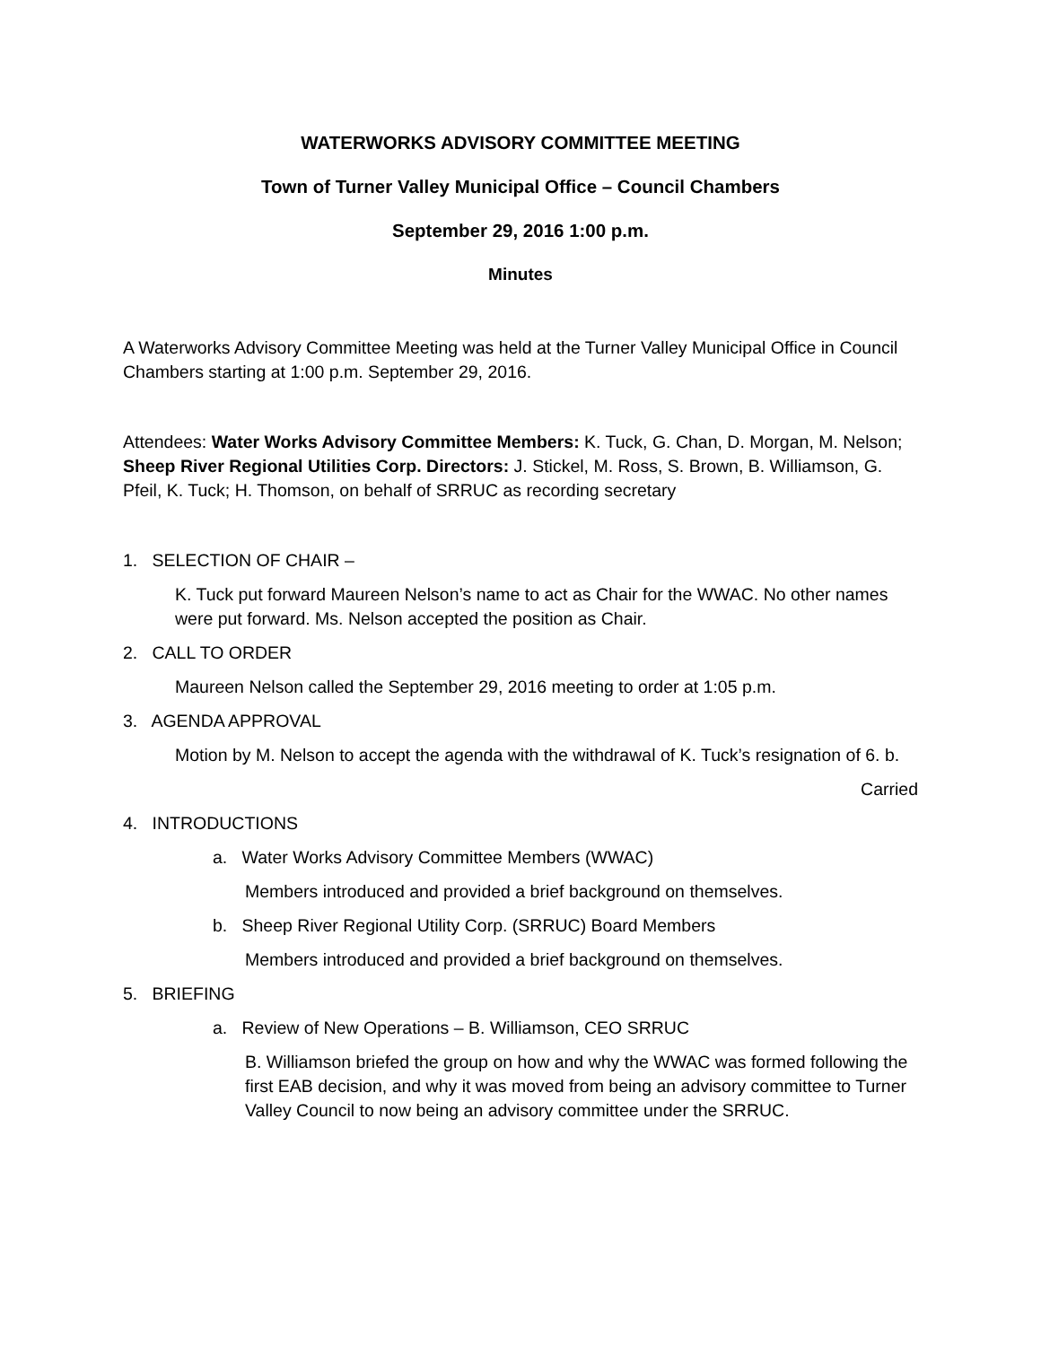WATERWORKS ADVISORY COMMITTEE MEETING
Town of Turner Valley Municipal Office – Council Chambers
September 29, 2016 1:00 p.m.
Minutes
A Waterworks Advisory Committee Meeting was held at the Turner Valley Municipal Office in Council Chambers starting at 1:00 p.m. September 29, 2016.
Attendees: Water Works Advisory Committee Members: K. Tuck, G. Chan, D. Morgan, M. Nelson; Sheep River Regional Utilities Corp. Directors: J. Stickel, M. Ross, S. Brown, B. Williamson, G. Pfeil, K. Tuck; H. Thomson, on behalf of SRRUC as recording secretary
1. SELECTION OF CHAIR –
K. Tuck put forward Maureen Nelson’s name to act as Chair for the WWAC. No other names were put forward. Ms. Nelson accepted the position as Chair.
2. CALL TO ORDER
Maureen Nelson called the September 29, 2016 meeting to order at 1:05 p.m.
3. AGENDA APPROVAL
Motion by M. Nelson to accept the agenda with the withdrawal of K. Tuck’s resignation of 6. b.
Carried
4. INTRODUCTIONS
a. Water Works Advisory Committee Members (WWAC)
Members introduced and provided a brief background on themselves.
b. Sheep River Regional Utility Corp. (SRRUC) Board Members
Members introduced and provided a brief background on themselves.
5. BRIEFING
a. Review of New Operations – B. Williamson, CEO SRRUC
B. Williamson briefed the group on how and why the WWAC was formed following the first EAB decision, and why it was moved from being an advisory committee to Turner Valley Council to now being an advisory committee under the SRRUC.